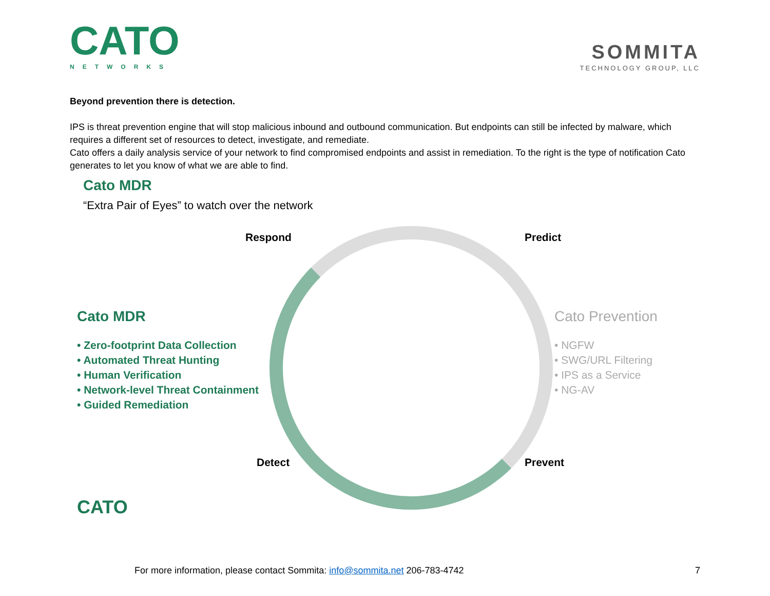CATO
NETWORKS
SOMMITA
TECHNOLOGY GROUP, LLC
Beyond prevention there is detection.
IPS is threat prevention engine that will stop malicious inbound and outbound communication. But endpoints can still be infected by malware, which requires a different set of resources to detect, investigate, and remediate.
Cato offers a daily analysis service of your network to find compromised endpoints and assist in remediation. To the right is the type of notification Cato generates to let you know of what we are able to find.
Cato MDR
“Extra Pair of Eyes” to watch over the network
Respond Predict
Detect Prevent
Cato MDR
• Zero-footprint Data Collection
• Automated Threat Hunting
• Human Verification
• Network-level Threat Containment
• Guided Remediation
CATO
Cato Prevention
• NGFW
• SWG/URL Filtering
• IPS as a Service
• NG-AV
For more information, please contact Sommita: info@sommita.net 206-783-4742 7